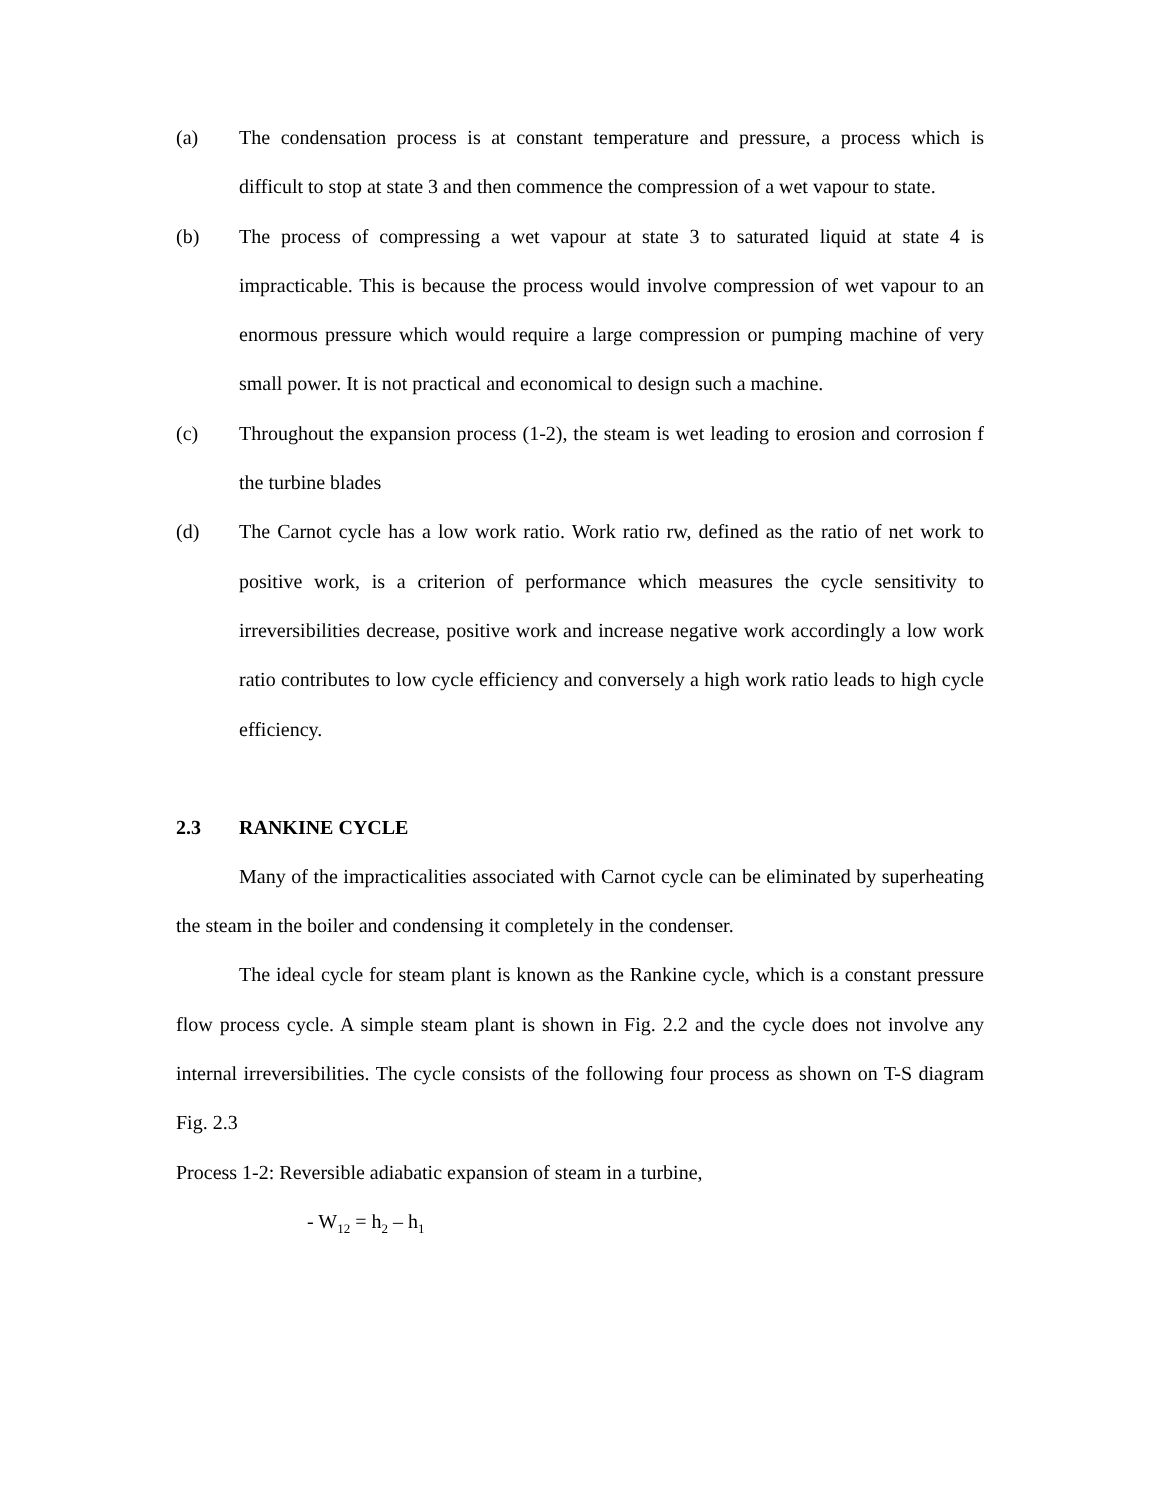(a) The condensation process is at constant temperature and pressure, a process which is difficult to stop at state 3 and then commence the compression of a wet vapour to state.
(b) The process of compressing a wet vapour at state 3 to saturated liquid at state 4 is impracticable. This is because the process would involve compression of wet vapour to an enormous pressure which would require a large compression or pumping machine of very small power. It is not practical and economical to design such a machine.
(c) Throughout the expansion process (1-2), the steam is wet leading to erosion and corrosion f the turbine blades
(d) The Carnot cycle has a low work ratio. Work ratio rw, defined as the ratio of net work to positive work, is a criterion of performance which measures the cycle sensitivity to irreversibilities decrease, positive work and increase negative work accordingly a low work ratio contributes to low cycle efficiency and conversely a high work ratio leads to high cycle efficiency.
2.3 RANKINE CYCLE
Many of the impracticalities associated with Carnot cycle can be eliminated by superheating the steam in the boiler and condensing it completely in the condenser.
The ideal cycle for steam plant is known as the Rankine cycle, which is a constant pressure flow process cycle. A simple steam plant is shown in Fig. 2.2 and the cycle does not involve any internal irreversibilities. The cycle consists of the following four process as shown on T-S diagram Fig. 2.3
Process 1-2: Reversible adiabatic expansion of steam in a turbine,
- W<sub>12</sub> = h<sub>2</sub> – h<sub>1</sub>